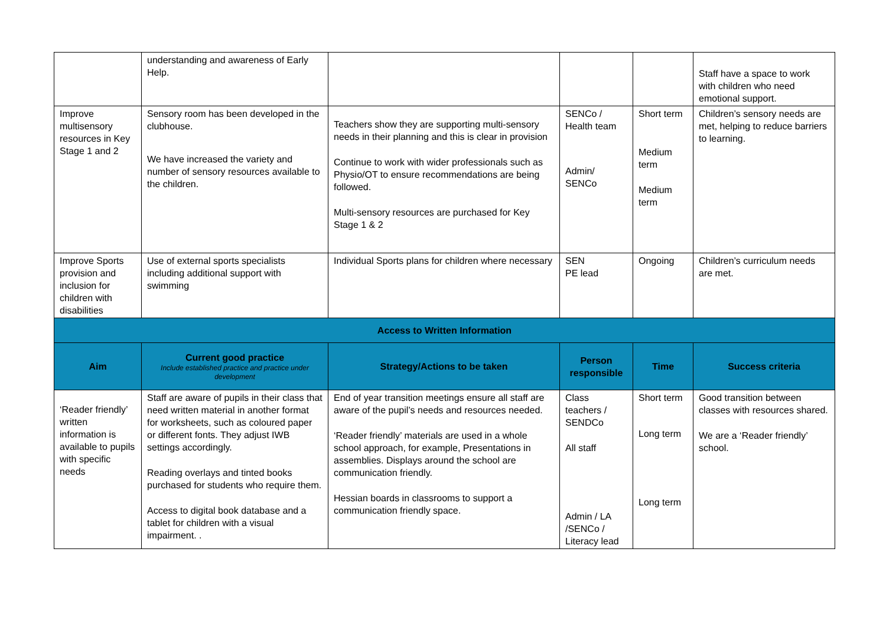| | understanding and awareness of Early Help. | | | | Staff have a space to work with children who need emotional support. |
| Improve multisensory resources in Key Stage 1 and 2 | Sensory room has been developed in the clubhouse. We have increased the variety and number of sensory resources available to the children. | Teachers show they are supporting multi-sensory needs in their planning and this is clear in provision Continue to work with wider professionals such as Physio/OT to ensure recommendations are being followed. Multi-sensory resources are purchased for Key Stage 1 & 2 | SENCo / Health team Admin/ SENCo | Short term Medium term Medium term | Children’s sensory needs are met, helping to reduce barriers to learning. |
| Improve Sports provision and inclusion for children with disabilities | Use of external sports specialists including additional support with swimming | Individual Sports plans for children where necessary | SEN PE lead | Ongoing | Children’s curriculum needs are met. |
| Access to Written Information | | | | | |
| Aim | Current good practice Include established practice and practice under development | Strategy/Actions to be taken | Person responsible | Time | Success criteria |
| ‘Reader friendly’ written information is available to pupils with specific needs | Staff are aware of pupils in their class that need written material in another format for worksheets, such as coloured paper or different fonts. They adjust IWB settings accordingly. Reading overlays and tinted books purchased for students who require them. Access to digital book database and a tablet for children with a visual impairment. . | End of year transition meetings ensure all staff are aware of the pupil’s needs and resources needed. ‘Reader friendly’ materials are used in a whole school approach, for example, Presentations in assemblies. Displays around the school are communication friendly. Hessian boards in classrooms to support a communication friendly space. | Class teachers / SENDCo All staff Admin / LA /SENCo / Literacy lead | Short term Long term Long term | Good transition between classes with resources shared. We are a ‘Reader friendly’ school. |